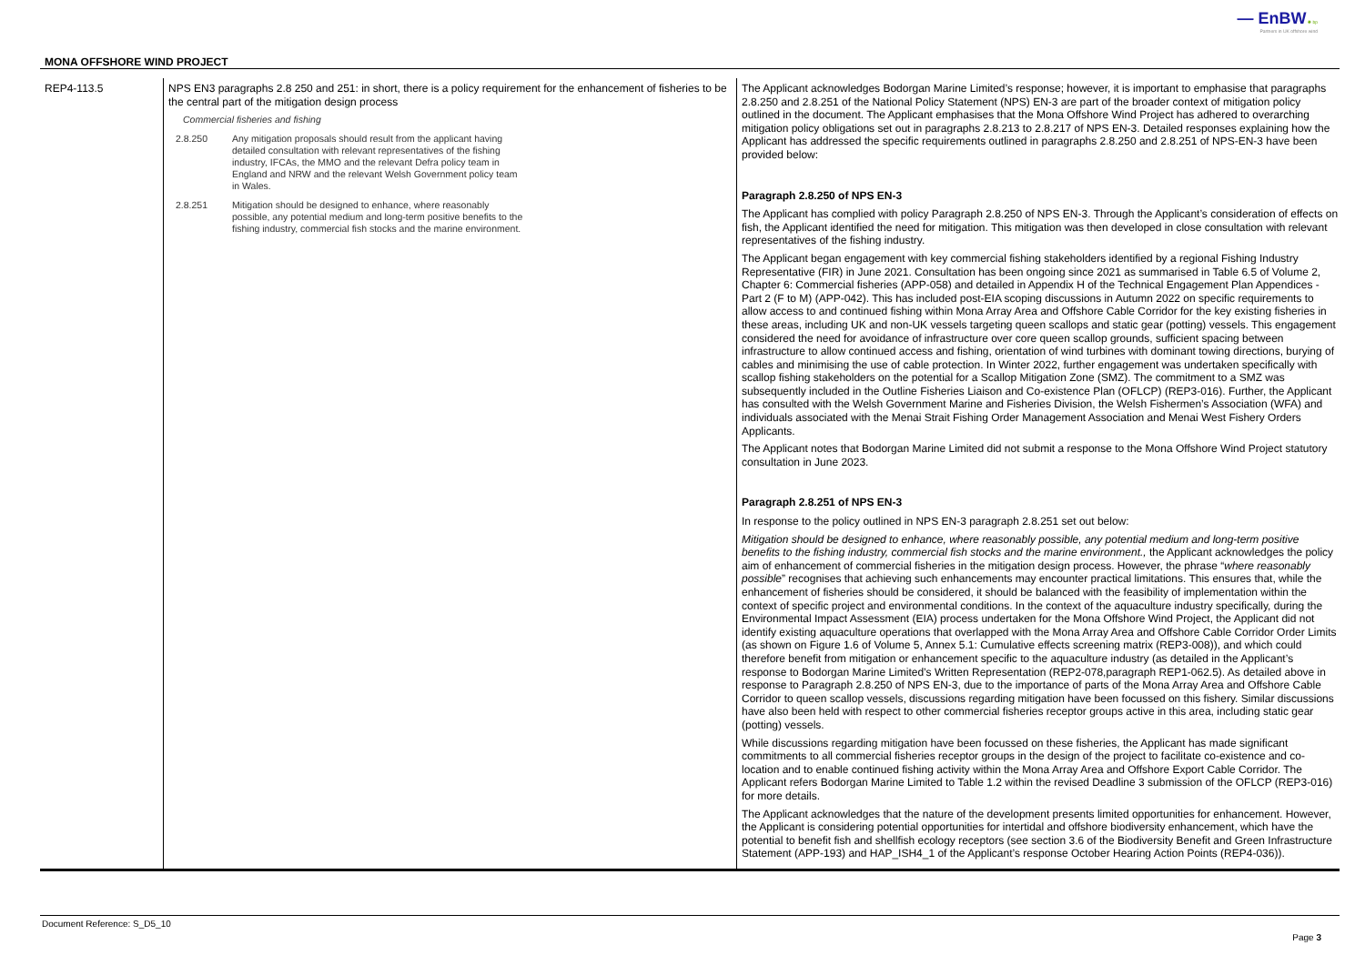— EnBW ✺ bp
Partners in UK offshore wind
MONA OFFSHORE WIND PROJECT
| REP4-113.5 | NPS EN3 paragraphs 2.8 250 and 251: in short, there is a policy requirement for the enhancement of fisheries to be the central part of the mitigation design process Commercial fisheries and fishing 2.8.250 Any mitigation proposals should result from the applicant having detailed consultation with relevant representatives of the fishing industry, IFCAs, the MMO and the relevant Defra policy team in England and NRW and the relevant Welsh Government policy team in Wales. 2.8.251 Mitigation should be designed to enhance, where reasonably possible, any potential medium and long-term positive benefits to the fishing industry, commercial fish stocks and the marine environment. | The Applicant acknowledges Bodorgan Marine Limited’s response; however, it is important to emphasise that paragraphs 2.8.250 and 2.8.251 of the National Policy Statement (NPS) EN-3 are part of the broader context of mitigation policy outlined in the document. The Applicant emphasises that the Mona Offshore Wind Project has adhered to overarching mitigation policy obligations set out in paragraphs 2.8.213 to 2.8.217 of NPS EN-3. Detailed responses explaining how the Applicant has addressed the specific requirements outlined in paragraphs 2.8.250 and 2.8.251 of NPS-EN-3 have been provided below: Paragraph 2.8.250 of NPS EN-3 The Applicant has complied with policy Paragraph 2.8.250 of NPS EN-3. Through the Applicant’s consideration of effects on fish, the Applicant identified the need for mitigation. This mitigation was then developed in close consultation with relevant representatives of the fishing industry. The Applicant began engagement with key commercial fishing stakeholders identified by a regional Fishing Industry Representative (FIR) in June 2021. Consultation has been ongoing since 2021 as summarised in Table 6.5 of Volume 2, Chapter 6: Commercial fisheries (APP-058) and detailed in Appendix H of the Technical Engagement Plan Appendices - Part 2 (F to M) (APP-042). This has included post-EIA scoping discussions in Autumn 2022 on specific requirements to allow access to and continued fishing within Mona Array Area and Offshore Cable Corridor for the key existing fisheries in these areas, including UK and non-UK vessels targeting queen scallops and static gear (potting) vessels. This engagement considered the need for avoidance of infrastructure over core queen scallop grounds, sufficient spacing between infrastructure to allow continued access and fishing, orientation of wind turbines with dominant towing directions, burying of cables and minimising the use of cable protection. In Winter 2022, further engagement was undertaken specifically with scallop fishing stakeholders on the potential for a Scallop Mitigation Zone (SMZ). The commitment to a SMZ was subsequently included in the Outline Fisheries Liaison and Co-existence Plan (OFLCP) (REP3-016). Further, the Applicant has consulted with the Welsh Government Marine and Fisheries Division, the Welsh Fishermen’s Association (WFA) and individuals associated with the Menai Strait Fishing Order Management Association and Menai West Fishery Orders Applicants. The Applicant notes that Bodorgan Marine Limited did not submit a response to the Mona Offshore Wind Project statutory consultation in June 2023. Paragraph 2.8.251 of NPS EN-3 In response to the policy outlined in NPS EN-3 paragraph 2.8.251 set out below: Mitigation should be designed to enhance, where reasonably possible, any potential medium and long-term positive benefits to the fishing industry, commercial fish stocks and the marine environment., the Applicant acknowledges the policy aim of enhancement of commercial fisheries in the mitigation design process. However, the phrase “ where reasonably possible ” recognises that achieving such enhancements may encounter practical limitations. This ensures that, while the enhancement of fisheries should be considered, it should be balanced with the feasibility of implementation within the context of specific project and environmental conditions. In the context of the aquaculture industry specifically, during the Environmental Impact Assessment (EIA) process undertaken for the Mona Offshore Wind Project, the Applicant did not identify existing aquaculture operations that overlapped with the Mona Array Area and Offshore Cable Corridor Order Limits (as shown on Figure 1.6 of Volume 5, Annex 5.1: Cumulative effects screening matrix (REP3-008)), and which could therefore benefit from mitigation or enhancement specific to the aquaculture industry (as detailed in the Applicant’s response to Bodorgan Marine Limited’s Written Representation (REP2-078,paragraph REP1-062.5). As detailed above in response to Paragraph 2.8.250 of NPS EN-3, due to the importance of parts of the Mona Array Area and Offshore Cable Corridor to queen scallop vessels, discussions regarding mitigation have been focussed on this fishery. Similar discussions have also been held with respect to other commercial fisheries receptor groups active in this area, including static gear (potting) vessels. While discussions regarding mitigation have been focussed on these fisheries, the Applicant has made significant commitments to all commercial fisheries receptor groups in the design of the project to facilitate co-existence and co-location and to enable continued fishing activity within the Mona Array Area and Offshore Export Cable Corridor. The Applicant refers Bodorgan Marine Limited to Table 1.2 within the revised Deadline 3 submission of the OFLCP (REP3-016) for more details. The Applicant acknowledges that the nature of the development presents limited opportunities for enhancement. However, the Applicant is considering potential opportunities for intertidal and offshore biodiversity enhancement, which have the potential to benefit fish and shellfish ecology receptors (see section 3.6 of the Biodiversity Benefit and Green Infrastructure Statement (APP-193) and HAP_ISH4_1 of the Applicant’s response October Hearing Action Points (REP4-036)). |
Document Reference: S_D5_10
Page 3